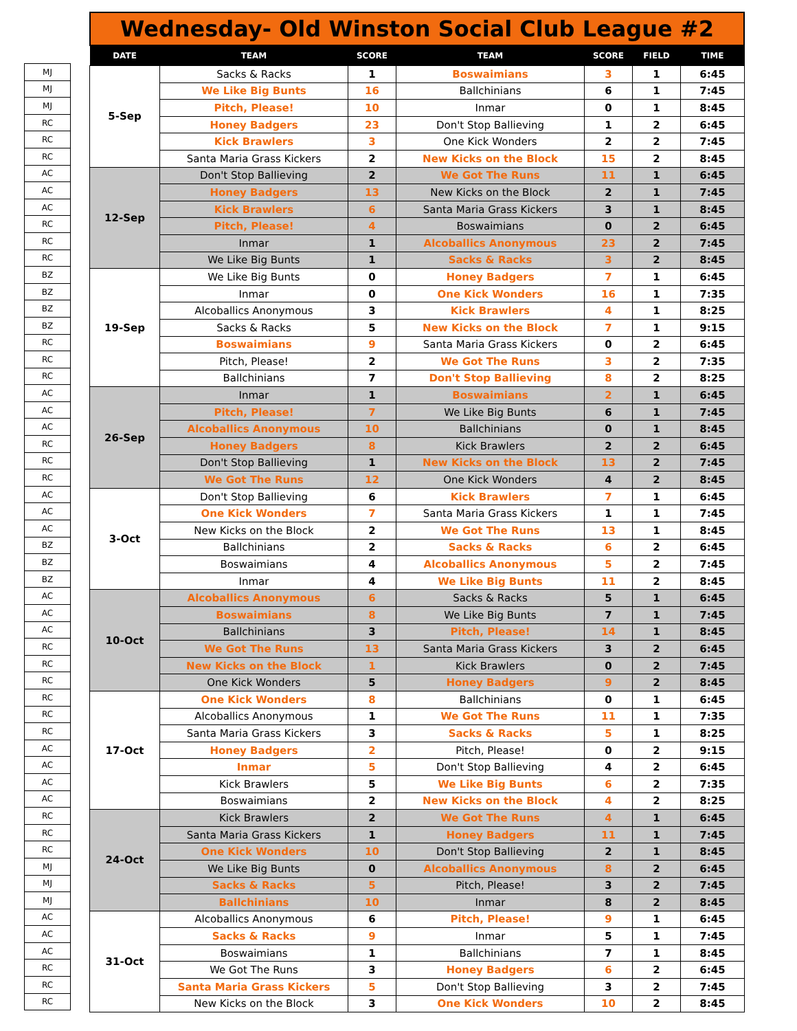| MJ |
| MJ |
| MJ |
| RC |
| RC |
| RC |
| AC |
| AC |
| AC |
| RC |
| RC |
| RC |
| BZ |
| BZ |
| BZ |
| BZ |
| RC |
| RC |
| RC |
| AC |
| AC |
| AC |
| RC |
| RC |
| RC |
| AC |
| AC |
| AC |
| BZ |
| BZ |
| BZ |
| AC |
| AC |
| AC |
| RC |
| RC |
| RC |
| RC |
| RC |
| RC |
| AC |
| AC |
| AC |
| AC |
| RC |
| RC |
| RC |
| MJ |
| MJ |
| MJ |
| AC |
| AC |
| AC |
| RC |
| RC |
| RC |
Wednesday- Old Winston Social Club League #2
| DATE | TEAM | SCORE | TEAM | SCORE | FIELD | TIME |
| --- | --- | --- | --- | --- | --- | --- |
| 5-Sep | Sacks & Racks | 1 | Boswaimians | 3 | 1 | 6:45 |
| | We Like Big Bunts | 16 | Ballchinians | 6 | 1 | 7:45 |
| | Pitch, Please! | 10 | Inmar | 0 | 1 | 8:45 |
| | Honey Badgers | 23 | Don't Stop Ballieving | 1 | 2 | 6:45 |
| | Kick Brawlers | 3 | One Kick Wonders | 2 | 2 | 7:45 |
| | Santa Maria Grass Kickers | 2 | New Kicks on the Block | 15 | 2 | 8:45 |
| 12-Sep | Don't Stop Ballieving | 2 | We Got The Runs | 11 | 1 | 6:45 |
| | Honey Badgers | 13 | New Kicks on the Block | 2 | 1 | 7:45 |
| | Kick Brawlers | 6 | Santa Maria Grass Kickers | 3 | 1 | 8:45 |
| | Pitch, Please! | 4 | Boswaimians | 0 | 2 | 6:45 |
| | Inmar | 1 | Alcoballics Anonymous | 23 | 2 | 7:45 |
| | We Like Big Bunts | 1 | Sacks & Racks | 3 | 2 | 8:45 |
| 19-Sep | We Like Big Bunts | 0 | Honey Badgers | 7 | 1 | 6:45 |
| | Inmar | 0 | One Kick Wonders | 16 | 1 | 7:35 |
| | Alcoballics Anonymous | 3 | Kick Brawlers | 4 | 1 | 8:25 |
| | Sacks & Racks | 5 | New Kicks on the Block | 7 | 1 | 9:15 |
| | Boswaimians | 9 | Santa Maria Grass Kickers | 0 | 2 | 6:45 |
| | Pitch, Please! | 2 | We Got The Runs | 3 | 2 | 7:35 |
| | Ballchinians | 7 | Don't Stop Ballieving | 8 | 2 | 8:25 |
| 26-Sep | Inmar | 1 | Boswaimians | 2 | 1 | 6:45 |
| | Pitch, Please! | 7 | We Like Big Bunts | 6 | 1 | 7:45 |
| | Alcoballics Anonymous | 10 | Ballchinians | 0 | 1 | 8:45 |
| | Honey Badgers | 8 | Kick Brawlers | 2 | 2 | 6:45 |
| | Don't Stop Ballieving | 1 | New Kicks on the Block | 13 | 2 | 7:45 |
| | We Got The Runs | 12 | One Kick Wonders | 4 | 2 | 8:45 |
| 3-Oct | Don't Stop Ballieving | 6 | Kick Brawlers | 7 | 1 | 6:45 |
| | One Kick Wonders | 7 | Santa Maria Grass Kickers | 1 | 1 | 7:45 |
| | New Kicks on the Block | 2 | We Got The Runs | 13 | 1 | 8:45 |
| | Ballchinians | 2 | Sacks & Racks | 6 | 2 | 6:45 |
| | Boswaimians | 4 | Alcoballics Anonymous | 5 | 2 | 7:45 |
| | Inmar | 4 | We Like Big Bunts | 11 | 2 | 8:45 |
| 10-Oct | Alcoballics Anonymous | 6 | Sacks & Racks | 5 | 1 | 6:45 |
| | Boswaimians | 8 | We Like Big Bunts | 7 | 1 | 7:45 |
| | Ballchinians | 3 | Pitch, Please! | 14 | 1 | 8:45 |
| | We Got The Runs | 13 | Santa Maria Grass Kickers | 3 | 2 | 6:45 |
| | New Kicks on the Block | 1 | Kick Brawlers | 0 | 2 | 7:45 |
| | One Kick Wonders | 5 | Honey Badgers | 9 | 2 | 8:45 |
| 17-Oct | One Kick Wonders | 8 | Ballchinians | 0 | 1 | 6:45 |
| | Alcoballics Anonymous | 1 | We Got The Runs | 11 | 1 | 7:35 |
| | Santa Maria Grass Kickers | 3 | Sacks & Racks | 5 | 1 | 8:25 |
| | Honey Badgers | 2 | Pitch, Please! | 0 | 2 | 9:15 |
| | Inmar | 5 | Don't Stop Ballieving | 4 | 2 | 6:45 |
| | Kick Brawlers | 5 | We Like Big Bunts | 6 | 2 | 7:35 |
| | Boswaimians | 2 | New Kicks on the Block | 4 | 2 | 8:25 |
| 24-Oct | Kick Brawlers | 2 | We Got The Runs | 4 | 1 | 6:45 |
| | Santa Maria Grass Kickers | 1 | Honey Badgers | 11 | 1 | 7:45 |
| | One Kick Wonders | 10 | Don't Stop Ballieving | 2 | 1 | 8:45 |
| | We Like Big Bunts | 0 | Alcoballics Anonymous | 8 | 2 | 6:45 |
| | Sacks & Racks | 5 | Pitch, Please! | 3 | 2 | 7:45 |
| | Ballchinians | 10 | Inmar | 8 | 2 | 8:45 |
| 31-Oct | Alcoballics Anonymous | 6 | Pitch, Please! | 9 | 1 | 6:45 |
| | Sacks & Racks | 9 | Inmar | 5 | 1 | 7:45 |
| | Boswaimians | 1 | Ballchinians | 7 | 1 | 8:45 |
| | We Got The Runs | 3 | Honey Badgers | 6 | 2 | 6:45 |
| | Santa Maria Grass Kickers | 5 | Don't Stop Ballieving | 3 | 2 | 7:45 |
| | New Kicks on the Block | 3 | One Kick Wonders | 10 | 2 | 8:45 |